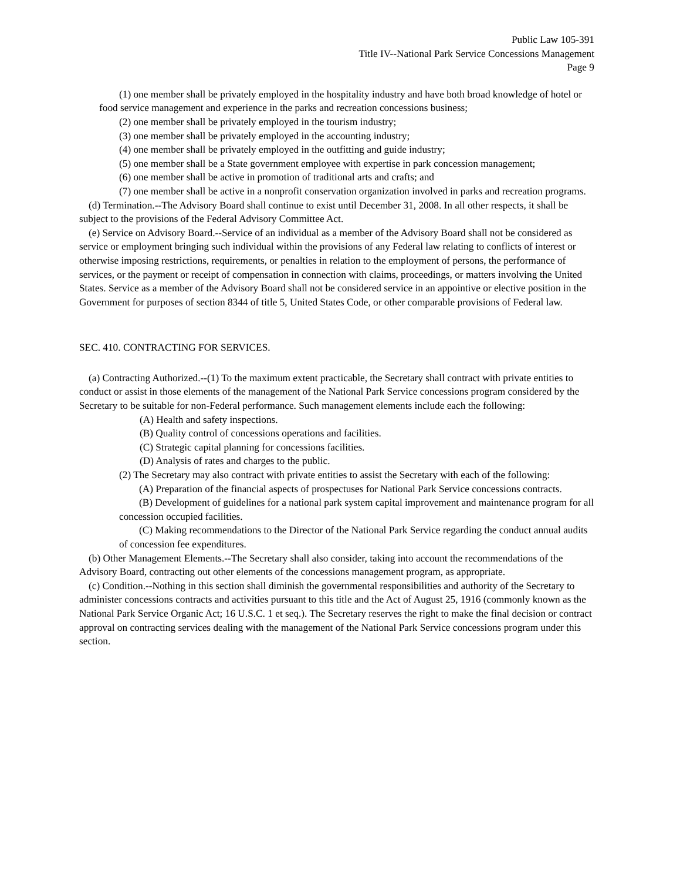Public Law 105-391
Title IV--National Park Service Concessions Management
Page 9
(1) one member shall be privately employed in the hospitality industry and have both broad knowledge of hotel or food service management and experience in the parks and recreation concessions business;
(2) one member shall be privately employed in the tourism industry;
(3) one member shall be privately employed in the accounting industry;
(4) one member shall be privately employed in the outfitting and guide industry;
(5) one member shall be a State government employee with expertise in park concession management;
(6) one member shall be active in promotion of traditional arts and crafts; and
(7) one member shall be active in a nonprofit conservation organization involved in parks and recreation programs.
(d) Termination.--The Advisory Board shall continue to exist until December 31, 2008. In all other respects, it shall be subject to the provisions of the Federal Advisory Committee Act.
(e) Service on Advisory Board.--Service of an individual as a member of the Advisory Board shall not be considered as service or employment bringing such individual within the provisions of any Federal law relating to conflicts of interest or otherwise imposing restrictions, requirements, or penalties in relation to the employment of persons, the performance of services, or the payment or receipt of compensation in connection with claims, proceedings, or matters involving the United States. Service as a member of the Advisory Board shall not be considered service in an appointive or elective position in the Government for purposes of section 8344 of title 5, United States Code, or other comparable provisions of Federal law.
SEC. 410. CONTRACTING FOR SERVICES.
(a) Contracting Authorized.--(1) To the maximum extent practicable, the Secretary shall contract with private entities to conduct or assist in those elements of the management of the National Park Service concessions program considered by the Secretary to be suitable for non-Federal performance. Such management elements include each the following:
(A) Health and safety inspections.
(B) Quality control of concessions operations and facilities.
(C) Strategic capital planning for concessions facilities.
(D) Analysis of rates and charges to the public.
(2) The Secretary may also contract with private entities to assist the Secretary with each of the following:
(A) Preparation of the financial aspects of prospectuses for National Park Service concessions contracts.
(B) Development of guidelines for a national park system capital improvement and maintenance program for all concession occupied facilities.
(C) Making recommendations to the Director of the National Park Service regarding the conduct annual audits of concession fee expenditures.
(b) Other Management Elements.--The Secretary shall also consider, taking into account the recommendations of the Advisory Board, contracting out other elements of the concessions management program, as appropriate.
(c) Condition.--Nothing in this section shall diminish the governmental responsibilities and authority of the Secretary to administer concessions contracts and activities pursuant to this title and the Act of August 25, 1916 (commonly known as the National Park Service Organic Act; 16 U.S.C. 1 et seq.). The Secretary reserves the right to make the final decision or contract approval on contracting services dealing with the management of the National Park Service concessions program under this section.